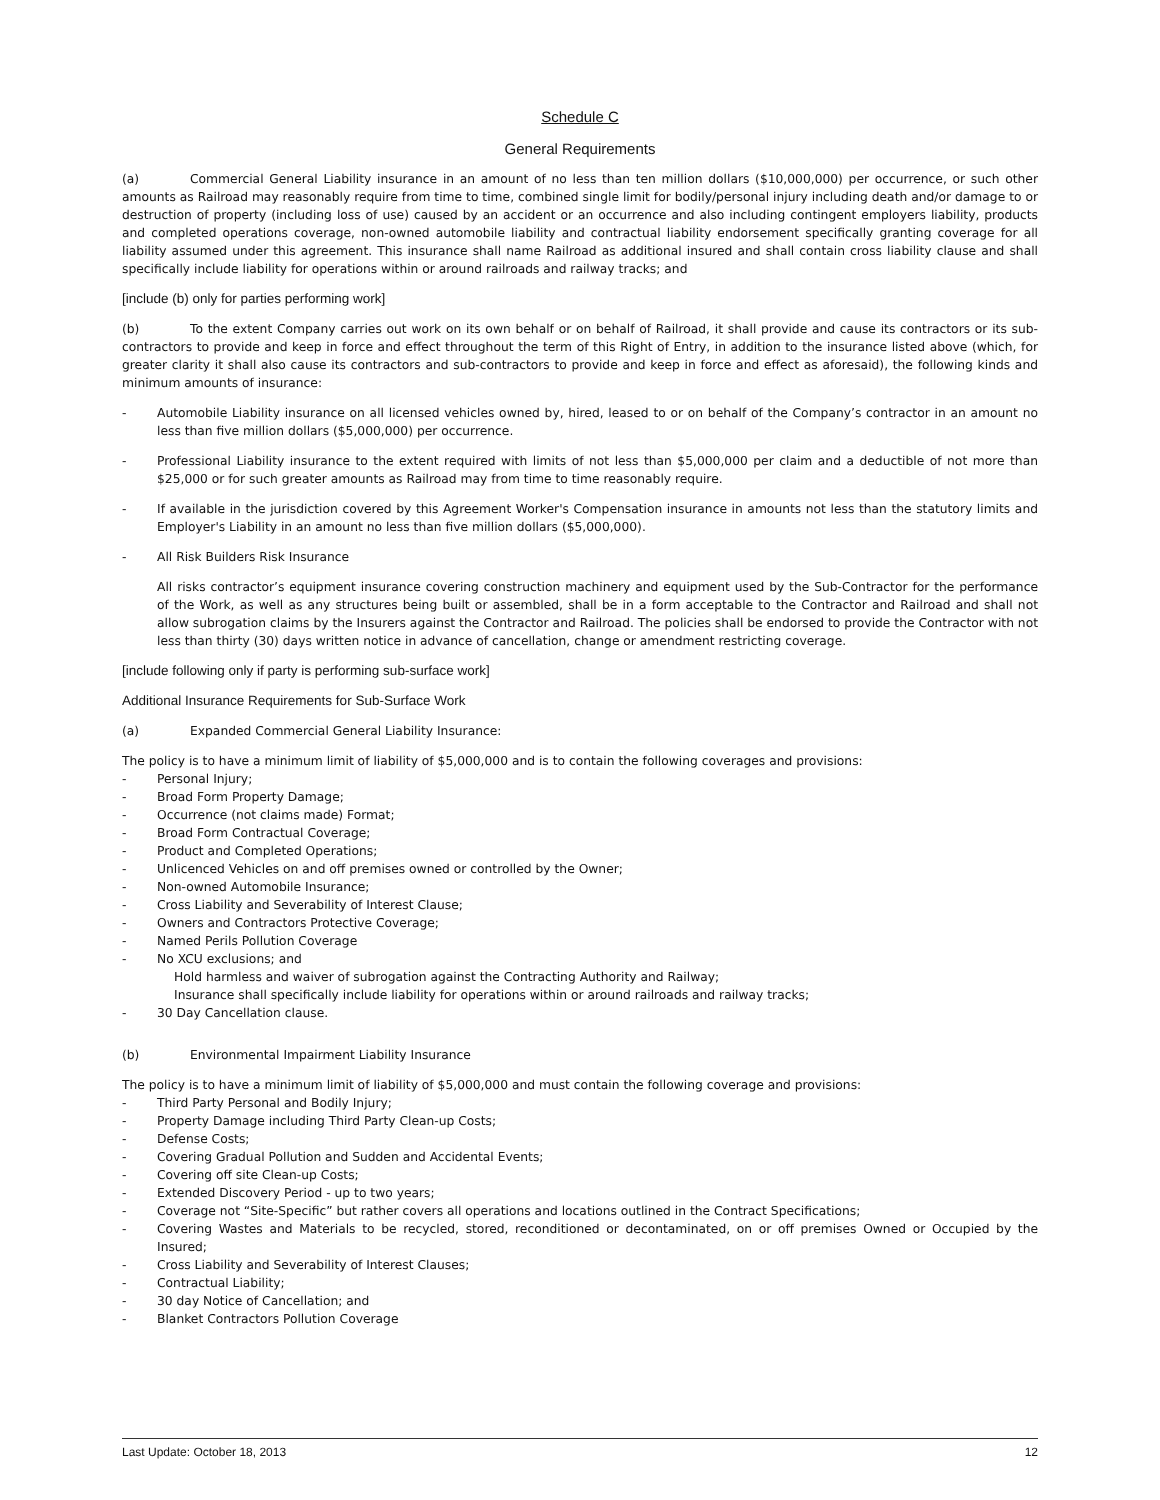Schedule C
General Requirements
(a) Commercial General Liability insurance in an amount of no less than ten million dollars ($10,000,000) per occurrence, or such other amounts as Railroad may reasonably require from time to time, combined single limit for bodily/personal injury including death and/or damage to or destruction of property (including loss of use) caused by an accident or an occurrence and also including contingent employers liability, products and completed operations coverage, non-owned automobile liability and contractual liability endorsement specifically granting coverage for all liability assumed under this agreement. This insurance shall name Railroad as additional insured and shall contain cross liability clause and shall specifically include liability for operations within or around railroads and railway tracks; and
[include (b) only for parties performing work]
(b) To the extent Company carries out work on its own behalf or on behalf of Railroad, it shall provide and cause its contractors or its sub-contractors to provide and keep in force and effect throughout the term of this Right of Entry, in addition to the insurance listed above (which, for greater clarity it shall also cause its contractors and sub-contractors to provide and keep in force and effect as aforesaid), the following kinds and minimum amounts of insurance:
- Automobile Liability insurance on all licensed vehicles owned by, hired, leased to or on behalf of the Company’s contractor in an amount no less than five million dollars ($5,000,000) per occurrence.
- Professional Liability insurance to the extent required with limits of not less than $5,000,000 per claim and a deductible of not more than $25,000 or for such greater amounts as Railroad may from time to time reasonably require.
- If available in the jurisdiction covered by this Agreement Worker's Compensation insurance in amounts not less than the statutory limits and Employer's Liability in an amount no less than five million dollars ($5,000,000).
- All Risk Builders Risk Insurance
All risks contractor’s equipment insurance covering construction machinery and equipment used by the Sub-Contractor for the performance of the Work, as well as any structures being built or assembled, shall be in a form acceptable to the Contractor and Railroad and shall not allow subrogation claims by the Insurers against the Contractor and Railroad. The policies shall be endorsed to provide the Contractor with not less than thirty (30) days written notice in advance of cancellation, change or amendment restricting coverage.
[include following only if party is performing sub-surface work]
Additional Insurance Requirements for Sub-Surface Work
(a) Expanded Commercial General Liability Insurance:
The policy is to have a minimum limit of liability of $5,000,000 and is to contain the following coverages and provisions:
- Personal Injury;
- Broad Form Property Damage;
- Occurrence (not claims made) Format;
- Broad Form Contractual Coverage;
- Product and Completed Operations;
- Unlicenced Vehicles on and off premises owned or controlled by the Owner;
- Non-owned Automobile Insurance;
- Cross Liability and Severability of Interest Clause;
- Owners and Contractors Protective Coverage;
- Named Perils Pollution Coverage
- No XCU exclusions; and
Hold harmless and waiver of subrogation against the Contracting Authority and Railway;
Insurance shall specifically include liability for operations within or around railroads and railway tracks;
- 30 Day Cancellation clause.
(b) Environmental Impairment Liability Insurance
The policy is to have a minimum limit of liability of $5,000,000 and must contain the following coverage and provisions:
- Third Party Personal and Bodily Injury;
- Property Damage including Third Party Clean-up Costs;
- Defense Costs;
- Covering Gradual Pollution and Sudden and Accidental Events;
- Covering off site Clean-up Costs;
- Extended Discovery Period - up to two years;
- Coverage not “Site-Specific” but rather covers all operations and locations outlined in the Contract Specifications;
- Covering Wastes and Materials to be recycled, stored, reconditioned or decontaminated, on or off premises Owned or Occupied by the Insured;
- Cross Liability and Severability of Interest Clauses;
- Contractual Liability;
- 30 day Notice of Cancellation; and
- Blanket Contractors Pollution Coverage
Last Update: October 18, 2013 12